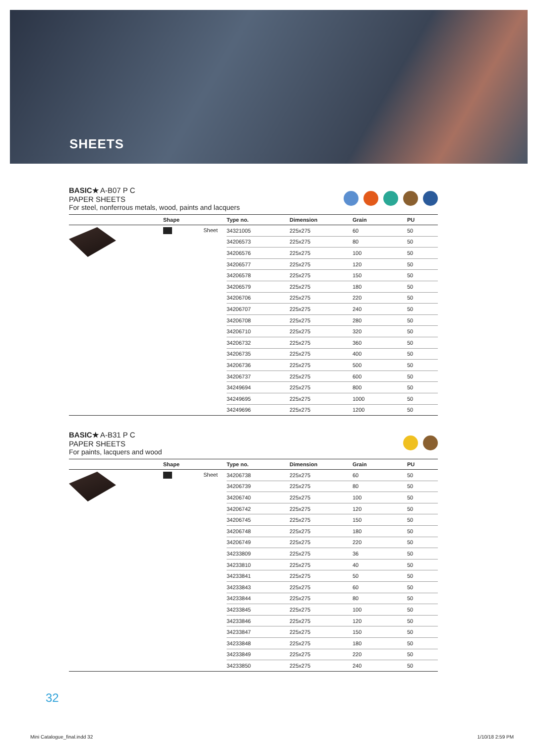SHEETS
BASIC★ A-B07 P C
PAPER SHEETS
For steel, nonferrous metals, wood, paints and lacquers
| | Shape | Type no. | Dimension | Grain | PU |
| --- | --- | --- | --- | --- | --- |
| | Sheet | 34321005 | 225x275 | 60 | 50 |
| | | 34206573 | 225x275 | 80 | 50 |
| | | 34206576 | 225x275 | 100 | 50 |
| | | 34206577 | 225x275 | 120 | 50 |
| | | 34206578 | 225x275 | 150 | 50 |
| | | 34206579 | 225x275 | 180 | 50 |
| | | 34206706 | 225x275 | 220 | 50 |
| | | 34206707 | 225x275 | 240 | 50 |
| | | 34206708 | 225x275 | 280 | 50 |
| | | 34206710 | 225x275 | 320 | 50 |
| | | 34206732 | 225x275 | 360 | 50 |
| | | 34206735 | 225x275 | 400 | 50 |
| | | 34206736 | 225x275 | 500 | 50 |
| | | 34206737 | 225x275 | 600 | 50 |
| | | 34249694 | 225x275 | 800 | 50 |
| | | 34249695 | 225x275 | 1000 | 50 |
| | | 34249696 | 225x275 | 1200 | 50 |
BASIC★ A-B31 P C
PAPER SHEETS
For paints, lacquers and wood
| | Shape | Type no. | Dimension | Grain | PU |
| --- | --- | --- | --- | --- | --- |
| | Sheet | 34206738 | 225x275 | 60 | 50 |
| | | 34206739 | 225x275 | 80 | 50 |
| | | 34206740 | 225x275 | 100 | 50 |
| | | 34206742 | 225x275 | 120 | 50 |
| | | 34206745 | 225x275 | 150 | 50 |
| | | 34206748 | 225x275 | 180 | 50 |
| | | 34206749 | 225x275 | 220 | 50 |
| | | 34233809 | 225x275 | 36 | 50 |
| | | 34233810 | 225x275 | 40 | 50 |
| | | 34233841 | 225x275 | 50 | 50 |
| | | 34233843 | 225x275 | 60 | 50 |
| | | 34233844 | 225x275 | 80 | 50 |
| | | 34233845 | 225x275 | 100 | 50 |
| | | 34233846 | 225x275 | 120 | 50 |
| | | 34233847 | 225x275 | 150 | 50 |
| | | 34233848 | 225x275 | 180 | 50 |
| | | 34233849 | 225x275 | 220 | 50 |
| | | 34233850 | 225x275 | 240 | 50 |
32
Mini Catalogue_final.indd 32 1/10/18 2:59 PM